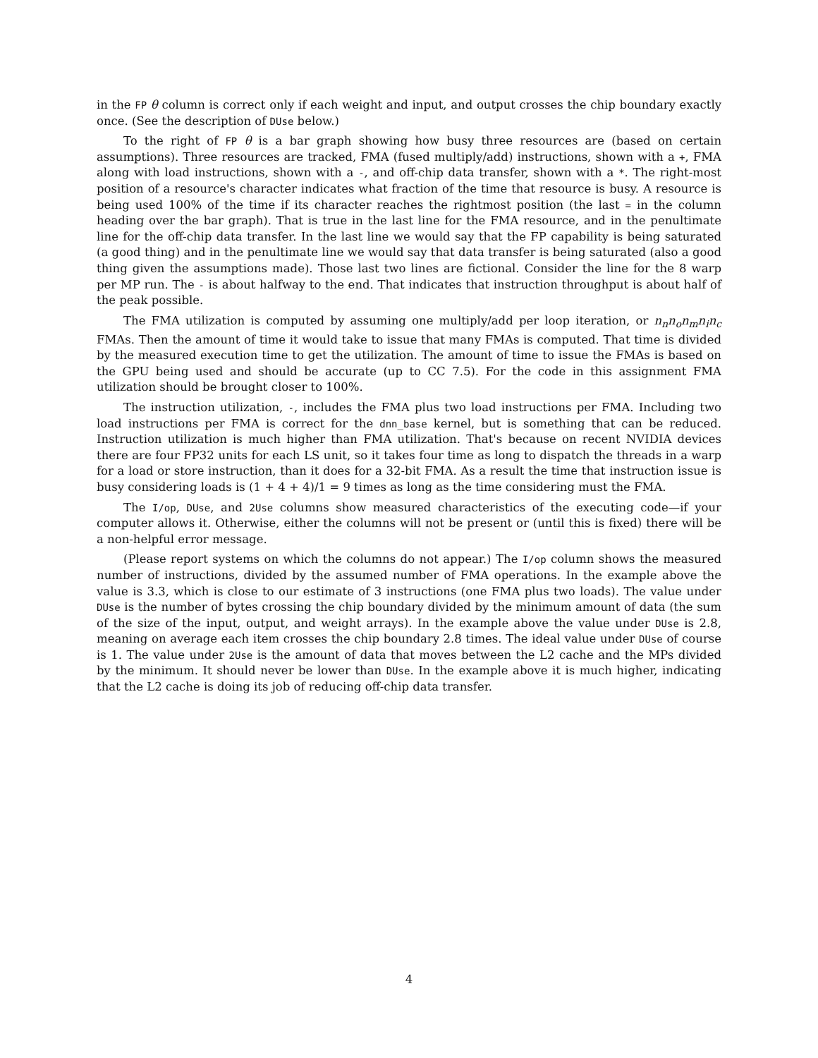in the FP θ column is correct only if each weight and input, and output crosses the chip boundary exactly once. (See the description of DUse below.)
To the right of FP θ is a bar graph showing how busy three resources are (based on certain assumptions). Three resources are tracked, FMA (fused multiply/add) instructions, shown with a +, FMA along with load instructions, shown with a -, and off-chip data transfer, shown with a *. The right-most position of a resource's character indicates what fraction of the time that resource is busy. A resource is being used 100% of the time if its character reaches the rightmost position (the last = in the column heading over the bar graph). That is true in the last line for the FMA resource, and in the penultimate line for the off-chip data transfer. In the last line we would say that the FP capability is being saturated (a good thing) and in the penultimate line we would say that data transfer is being saturated (also a good thing given the assumptions made). Those last two lines are fictional. Consider the line for the 8 warp per MP run. The - is about halfway to the end. That indicates that instruction throughput is about half of the peak possible.
The FMA utilization is computed by assuming one multiply/add per loop iteration, or n<sub>n</sub>n<sub>o</sub>n<sub>m</sub>n<sub>i</sub>n<sub>c</sub> FMAs. Then the amount of time it would take to issue that many FMAs is computed. That time is divided by the measured execution time to get the utilization. The amount of time to issue the FMAs is based on the GPU being used and should be accurate (up to CC 7.5). For the code in this assignment FMA utilization should be brought closer to 100%.
The instruction utilization, -, includes the FMA plus two load instructions per FMA. Including two load instructions per FMA is correct for the dnn_base kernel, but is something that can be reduced. Instruction utilization is much higher than FMA utilization. That's because on recent NVIDIA devices there are four FP32 units for each LS unit, so it takes four time as long to dispatch the threads in a warp for a load or store instruction, than it does for a 32-bit FMA. As a result the time that instruction issue is busy considering loads is (1 + 4 + 4)/1 = 9 times as long as the time considering must the FMA.
The I/op, DUse, and 2Use columns show measured characteristics of the executing code—if your computer allows it. Otherwise, either the columns will not be present or (until this is fixed) there will be a non-helpful error message.
(Please report systems on which the columns do not appear.) The I/op column shows the measured number of instructions, divided by the assumed number of FMA operations. In the example above the value is 3.3, which is close to our estimate of 3 instructions (one FMA plus two loads). The value under DUse is the number of bytes crossing the chip boundary divided by the minimum amount of data (the sum of the size of the input, output, and weight arrays). In the example above the value under DUse is 2.8, meaning on average each item crosses the chip boundary 2.8 times. The ideal value under DUse of course is 1. The value under 2Use is the amount of data that moves between the L2 cache and the MPs divided by the minimum. It should never be lower than DUse. In the example above it is much higher, indicating that the L2 cache is doing its job of reducing off-chip data transfer.
4